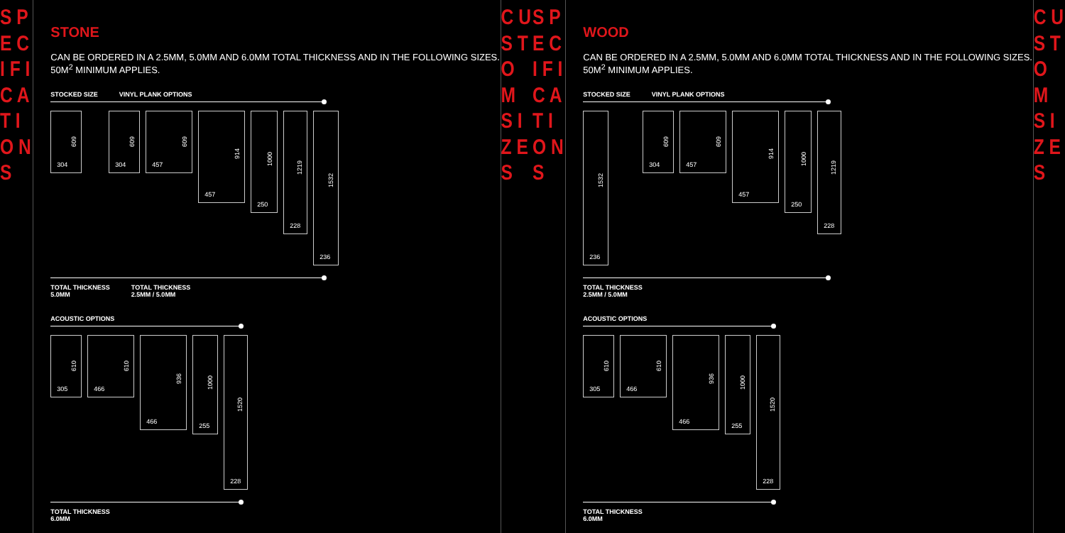S P E C I F I C A T I O N S
STONE
CAN BE ORDERED IN A 2.5MM, 5.0MM AND 6.0MM TOTAL THICKNESS AND IN THE FOLLOWING SIZES. 50M<sup>2</sup> MINIMUM APPLIES.
STOCKED SIZE VINYL PLANK OPTIONS
609
304
609
304
609
457
914
457
1000
250
1219
228
1532
236
TOTAL THICKNESS
5.0MM TOTAL THICKNESS
2.5MM / 5.0MM
ACOUSTIC OPTIONS
610
305
610
466
936
466
1000
255
1520
228
TOTAL THICKNESS
6.0MM
C U S T O M S I Z E S
S P E C I F I C A T I O N S
WOOD
CAN BE ORDERED IN A 2.5MM, 5.0MM AND 6.0MM TOTAL THICKNESS AND IN THE FOLLOWING SIZES. 50M<sup>2</sup> MINIMUM APPLIES.
STOCKED SIZE VINYL PLANK OPTIONS
1532
236
609
304
609
457
914
457
1000
250
1219
228
TOTAL THICKNESS
2.5MM / 5.0MM
ACOUSTIC OPTIONS
610
305
610
466
936
466
1000
255
1520
228
TOTAL THICKNESS
6.0MM
C U S T O M S I Z E S